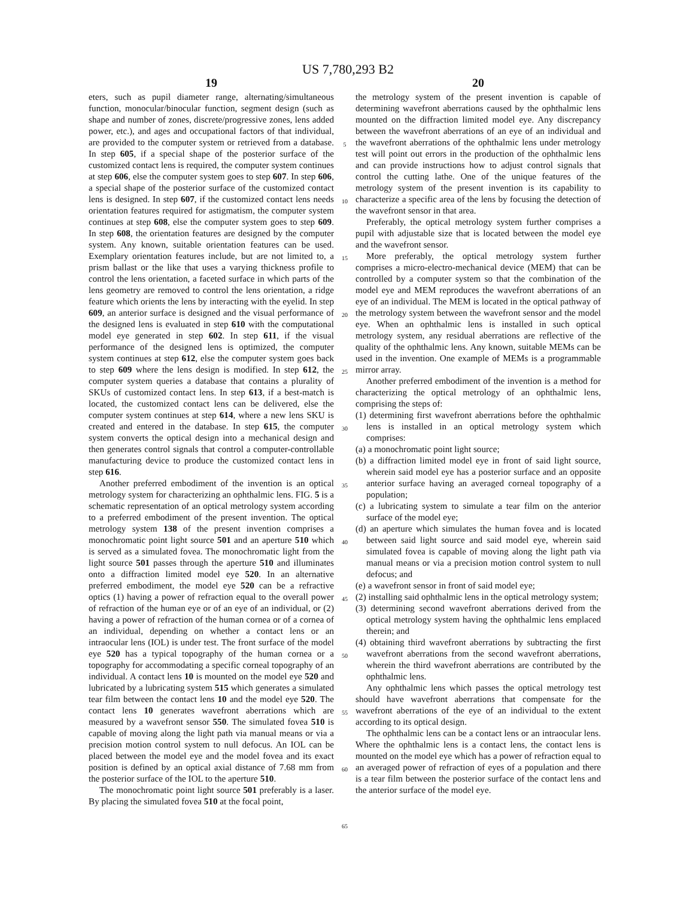US 7,780,293 B2
19
eters, such as pupil diameter range, alternating/simultaneous function, monocular/binocular function, segment design (such as shape and number of zones, discrete/progressive zones, lens added power, etc.), and ages and occupational factors of that individual, are provided to the computer system or retrieved from a database. In step 605, if a special shape of the posterior surface of the customized contact lens is required, the computer system continues at step 606, else the computer system goes to step 607. In step 606, a special shape of the posterior surface of the customized contact lens is designed. In step 607, if the customized contact lens needs orientation features required for astigmatism, the computer system continues at step 608, else the computer system goes to step 609. In step 608, the orientation features are designed by the computer system. Any known, suitable orientation features can be used. Exemplary orientation features include, but are not limited to, a prism ballast or the like that uses a varying thickness profile to control the lens orientation, a faceted surface in which parts of the lens geometry are removed to control the lens orientation, a ridge feature which orients the lens by interacting with the eyelid. In step 609, an anterior surface is designed and the visual performance of the designed lens is evaluated in step 610 with the computational model eye generated in step 602. In step 611, if the visual performance of the designed lens is optimized, the computer system continues at step 612, else the computer system goes back to step 609 where the lens design is modified. In step 612, the computer system queries a database that contains a plurality of SKUs of customized contact lens. In step 613, if a best-match is located, the customized contact lens can be delivered, else the computer system continues at step 614, where a new lens SKU is created and entered in the database. In step 615, the computer system converts the optical design into a mechanical design and then generates control signals that control a computer-controllable manufacturing device to produce the customized contact lens in step 616.
Another preferred embodiment of the invention is an optical metrology system for characterizing an ophthalmic lens. FIG. 5 is a schematic representation of an optical metrology system according to a preferred embodiment of the present invention. The optical metrology system 138 of the present invention comprises a monochromatic point light source 501 and an aperture 510 which is served as a simulated fovea. The monochromatic light from the light source 501 passes through the aperture 510 and illuminates onto a diffraction limited model eye 520. In an alternative preferred embodiment, the model eye 520 can be a refractive optics (1) having a power of refraction equal to the overall power of refraction of the human eye or of an eye of an individual, or (2) having a power of refraction of the human cornea or of a cornea of an individual, depending on whether a contact lens or an intraocular lens (IOL) is under test. The front surface of the model eye 520 has a typical topography of the human cornea or a topography for accommodating a specific corneal topography of an individual. A contact lens 10 is mounted on the model eye 520 and lubricated by a lubricating system 515 which generates a simulated tear film between the contact lens 10 and the model eye 520. The contact lens 10 generates wavefront aberrations which are measured by a wavefront sensor 550. The simulated fovea 510 is capable of moving along the light path via manual means or via a precision motion control system to null defocus. An IOL can be placed between the model eye and the model fovea and its exact position is defined by an optical axial distance of 7.68 mm from the posterior surface of the IOL to the aperture 510.
The monochromatic point light source 501 preferably is a laser. By placing the simulated fovea 510 at the focal point,
5
10
15
20
25
30
35
40
45
50
55
60
65
20
the metrology system of the present invention is capable of determining wavefront aberrations caused by the ophthalmic lens mounted on the diffraction limited model eye. Any discrepancy between the wavefront aberrations of an eye of an individual and the wavefront aberrations of the ophthalmic lens under metrology test will point out errors in the production of the ophthalmic lens and can provide instructions how to adjust control signals that control the cutting lathe. One of the unique features of the metrology system of the present invention is its capability to characterize a specific area of the lens by focusing the detection of the wavefront sensor in that area.
Preferably, the optical metrology system further comprises a pupil with adjustable size that is located between the model eye and the wavefront sensor.
More preferably, the optical metrology system further comprises a micro-electro-mechanical device (MEM) that can be controlled by a computer system so that the combination of the model eye and MEM reproduces the wavefront aberrations of an eye of an individual. The MEM is located in the optical pathway of the metrology system between the wavefront sensor and the model eye. When an ophthalmic lens is installed in such optical metrology system, any residual aberrations are reflective of the quality of the ophthalmic lens. Any known, suitable MEMs can be used in the invention. One example of MEMs is a programmable mirror array.
Another preferred embodiment of the invention is a method for characterizing the optical metrology of an ophthalmic lens, comprising the steps of:
(1) determining first wavefront aberrations before the ophthalmic lens is installed in an optical metrology system which comprises:
(a) a monochromatic point light source;
(b) a diffraction limited model eye in front of said light source, wherein said model eye has a posterior surface and an opposite anterior surface having an averaged corneal topography of a population;
(c) a lubricating system to simulate a tear film on the anterior surface of the model eye;
(d) an aperture which simulates the human fovea and is located between said light source and said model eye, wherein said simulated fovea is capable of moving along the light path via manual means or via a precision motion control system to null defocus; and
(e) a wavefront sensor in front of said model eye;
(2) installing said ophthalmic lens in the optical metrology system;
(3) determining second wavefront aberrations derived from the optical metrology system having the ophthalmic lens emplaced therein; and
(4) obtaining third wavefront aberrations by subtracting the first wavefront aberrations from the second wavefront aberrations, wherein the third wavefront aberrations are contributed by the ophthalmic lens.
Any ophthalmic lens which passes the optical metrology test should have wavefront aberrations that compensate for the wavefront aberrations of the eye of an individual to the extent according to its optical design.
The ophthalmic lens can be a contact lens or an intraocular lens. Where the ophthalmic lens is a contact lens, the contact lens is mounted on the model eye which has a power of refraction equal to an averaged power of refraction of eyes of a population and there is a tear film between the posterior surface of the contact lens and the anterior surface of the model eye.